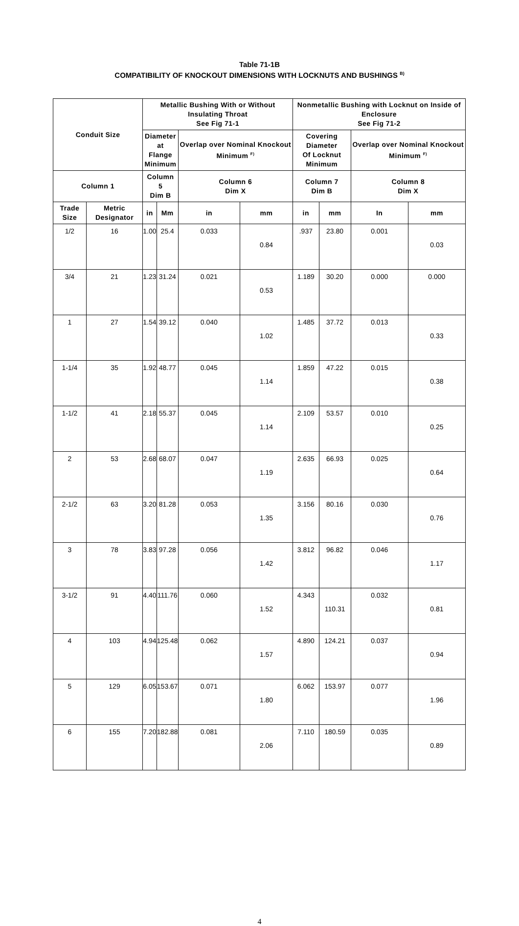Table 71-1B
COMPATIBILITY OF KNOCKOUT DIMENSIONS WITH LOCKNUTS AND BUSHINGS <sup>B)</sup>
| Conduit Size | | Metallic Bushing With or Without Insulating Throat See Fig 71-1 | | | | Nonmetallic Bushing with Locknut on Inside of Enclosure See Fig 71-2 | | | |
| --- | --- | --- | --- | --- | --- | --- | --- | --- | --- |
| | | Diameter at Flange Minimum | | Overlap over Nominal Knockout Minimum <sup>F)</sup> | | Covering Diameter Of Locknut Minimum | | Overlap over Nominal Knockout Minimum <sup>F)</sup> | |
| Column 1 | | Column 5 Dim B | | Column 6 Dim X | | Column 7 Dim B | | Column 8 Dim X | |
| Trade Size | Metric Designator | in | Mm | in | mm | in | mm | In | mm |
| 1/2 | 16 | 1.00 | 25.4 | 0.033 | 0.84 | .937 | 23.80 | 0.001 | 0.03 |
| 3/4 | 21 | 1.23 | 31.24 | 0.021 | 0.53 | 1.189 | 30.20 | 0.000 | 0.000 |
| 1 | 27 | 1.54 | 39.12 | 0.040 | 1.02 | 1.485 | 37.72 | 0.013 | 0.33 |
| 1-1/4 | 35 | 1.92 | 48.77 | 0.045 | 1.14 | 1.859 | 47.22 | 0.015 | 0.38 |
| 1-1/2 | 41 | 2.18 | 55.37 | 0.045 | 1.14 | 2.109 | 53.57 | 0.010 | 0.25 |
| 2 | 53 | 2.68 | 68.07 | 0.047 | 1.19 | 2.635 | 66.93 | 0.025 | 0.64 |
| 2-1/2 | 63 | 3.20 | 81.28 | 0.053 | 1.35 | 3.156 | 80.16 | 0.030 | 0.76 |
| 3 | 78 | 3.83 | 97.28 | 0.056 | 1.42 | 3.812 | 96.82 | 0.046 | 1.17 |
| 3-1/2 | 91 | 4.40 | 111.76 | 0.060 | 1.52 | 4.343 | 110.31 | 0.032 | 0.81 |
| 4 | 103 | 4.94 | 125.48 | 0.062 | 1.57 | 4.890 | 124.21 | 0.037 | 0.94 |
| 5 | 129 | 6.05 | 153.67 | 0.071 | 1.80 | 6.062 | 153.97 | 0.077 | 1.96 |
| 6 | 155 | 7.20 | 182.88 | 0.081 | 2.06 | 7.110 | 180.59 | 0.035 | 0.89 |
4